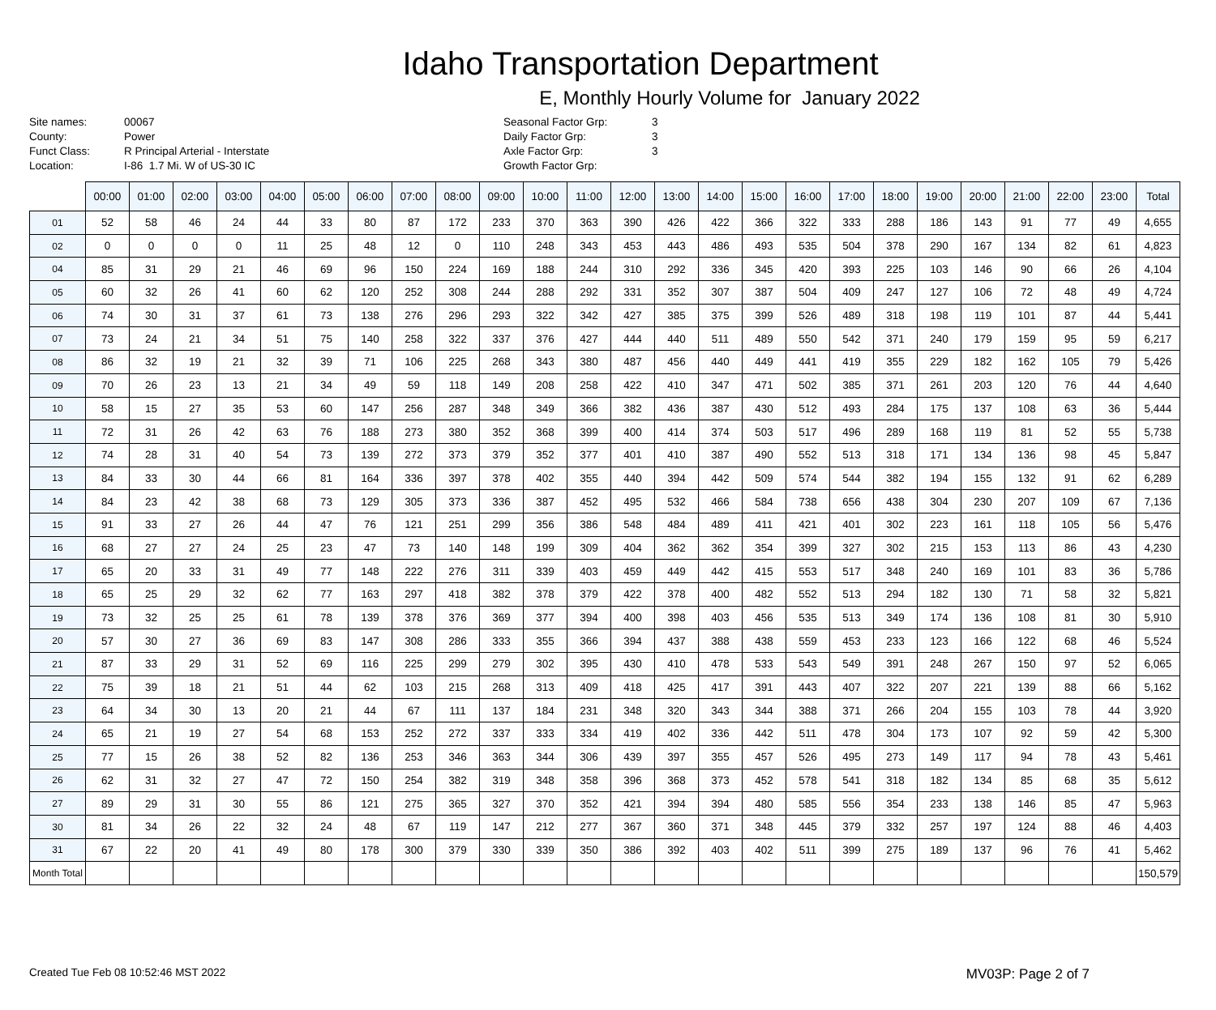Idaho Transportation Department
E, Monthly Hourly Volume for January 2022
Site names: 00067
County: Power
Funct Class: R Principal Arterial - Interstate
Location: I-86 1.7 Mi. W of US-30 IC
Seasonal Factor Grp: 3
Daily Factor Grp: 3
Axle Factor Grp: 3
Growth Factor Grp:
| | 00:00 | 01:00 | 02:00 | 03:00 | 04:00 | 05:00 | 06:00 | 07:00 | 08:00 | 09:00 | 10:00 | 11:00 | 12:00 | 13:00 | 14:00 | 15:00 | 16:00 | 17:00 | 18:00 | 19:00 | 20:00 | 21:00 | 22:00 | 23:00 | Total |
| --- | --- | --- | --- | --- | --- | --- | --- | --- | --- | --- | --- | --- | --- | --- | --- | --- | --- | --- | --- | --- | --- | --- | --- | --- | --- |
| 01 | 52 | 58 | 46 | 24 | 44 | 33 | 80 | 87 | 172 | 233 | 370 | 363 | 390 | 426 | 422 | 366 | 322 | 333 | 288 | 186 | 143 | 91 | 77 | 49 | 4,655 |
| 02 | 0 | 0 | 0 | 0 | 11 | 25 | 48 | 12 | 0 | 110 | 248 | 343 | 453 | 443 | 486 | 493 | 535 | 504 | 378 | 290 | 167 | 134 | 82 | 61 | 4,823 |
| 04 | 85 | 31 | 29 | 21 | 46 | 69 | 96 | 150 | 224 | 169 | 188 | 244 | 310 | 292 | 336 | 345 | 420 | 393 | 225 | 103 | 146 | 90 | 66 | 26 | 4,104 |
| 05 | 60 | 32 | 26 | 41 | 60 | 62 | 120 | 252 | 308 | 244 | 288 | 292 | 331 | 352 | 307 | 387 | 504 | 409 | 247 | 127 | 106 | 72 | 48 | 49 | 4,724 |
| 06 | 74 | 30 | 31 | 37 | 61 | 73 | 138 | 276 | 296 | 293 | 322 | 342 | 427 | 385 | 375 | 399 | 526 | 489 | 318 | 198 | 119 | 101 | 87 | 44 | 5,441 |
| 07 | 73 | 24 | 21 | 34 | 51 | 75 | 140 | 258 | 322 | 337 | 376 | 427 | 444 | 440 | 511 | 489 | 550 | 542 | 371 | 240 | 179 | 159 | 95 | 59 | 6,217 |
| 08 | 86 | 32 | 19 | 21 | 32 | 39 | 71 | 106 | 225 | 268 | 343 | 380 | 487 | 456 | 440 | 449 | 441 | 419 | 355 | 229 | 182 | 162 | 105 | 79 | 5,426 |
| 09 | 70 | 26 | 23 | 13 | 21 | 34 | 49 | 59 | 118 | 149 | 208 | 258 | 422 | 410 | 347 | 471 | 502 | 385 | 371 | 261 | 203 | 120 | 76 | 44 | 4,640 |
| 10 | 58 | 15 | 27 | 35 | 53 | 60 | 147 | 256 | 287 | 348 | 349 | 366 | 382 | 436 | 387 | 430 | 512 | 493 | 284 | 175 | 137 | 108 | 63 | 36 | 5,444 |
| 11 | 72 | 31 | 26 | 42 | 63 | 76 | 188 | 273 | 380 | 352 | 368 | 399 | 400 | 414 | 374 | 503 | 517 | 496 | 289 | 168 | 119 | 81 | 52 | 55 | 5,738 |
| 12 | 74 | 28 | 31 | 40 | 54 | 73 | 139 | 272 | 373 | 379 | 352 | 377 | 401 | 410 | 387 | 490 | 552 | 513 | 318 | 171 | 134 | 136 | 98 | 45 | 5,847 |
| 13 | 84 | 33 | 30 | 44 | 66 | 81 | 164 | 336 | 397 | 378 | 402 | 355 | 440 | 394 | 442 | 509 | 574 | 544 | 382 | 194 | 155 | 132 | 91 | 62 | 6,289 |
| 14 | 84 | 23 | 42 | 38 | 68 | 73 | 129 | 305 | 373 | 336 | 387 | 452 | 495 | 532 | 466 | 584 | 738 | 656 | 438 | 304 | 230 | 207 | 109 | 67 | 7,136 |
| 15 | 91 | 33 | 27 | 26 | 44 | 47 | 76 | 121 | 251 | 299 | 356 | 386 | 548 | 484 | 489 | 411 | 421 | 401 | 302 | 223 | 161 | 118 | 105 | 56 | 5,476 |
| 16 | 68 | 27 | 27 | 24 | 25 | 23 | 47 | 73 | 140 | 148 | 199 | 309 | 404 | 362 | 362 | 354 | 399 | 327 | 302 | 215 | 153 | 113 | 86 | 43 | 4,230 |
| 17 | 65 | 20 | 33 | 31 | 49 | 77 | 148 | 222 | 276 | 311 | 339 | 403 | 459 | 449 | 442 | 415 | 553 | 517 | 348 | 240 | 169 | 101 | 83 | 36 | 5,786 |
| 18 | 65 | 25 | 29 | 32 | 62 | 77 | 163 | 297 | 418 | 382 | 378 | 379 | 422 | 378 | 400 | 482 | 552 | 513 | 294 | 182 | 130 | 71 | 58 | 32 | 5,821 |
| 19 | 73 | 32 | 25 | 25 | 61 | 78 | 139 | 378 | 376 | 369 | 377 | 394 | 400 | 398 | 403 | 456 | 535 | 513 | 349 | 174 | 136 | 108 | 81 | 30 | 5,910 |
| 20 | 57 | 30 | 27 | 36 | 69 | 83 | 147 | 308 | 286 | 333 | 355 | 366 | 394 | 437 | 388 | 438 | 559 | 453 | 233 | 123 | 166 | 122 | 68 | 46 | 5,524 |
| 21 | 87 | 33 | 29 | 31 | 52 | 69 | 116 | 225 | 299 | 279 | 302 | 395 | 430 | 410 | 478 | 533 | 543 | 549 | 391 | 248 | 267 | 150 | 97 | 52 | 6,065 |
| 22 | 75 | 39 | 18 | 21 | 51 | 44 | 62 | 103 | 215 | 268 | 313 | 409 | 418 | 425 | 417 | 391 | 443 | 407 | 322 | 207 | 221 | 139 | 88 | 66 | 5,162 |
| 23 | 64 | 34 | 30 | 13 | 20 | 21 | 44 | 67 | 111 | 137 | 184 | 231 | 348 | 320 | 343 | 344 | 388 | 371 | 266 | 204 | 155 | 103 | 78 | 44 | 3,920 |
| 24 | 65 | 21 | 19 | 27 | 54 | 68 | 153 | 252 | 272 | 337 | 333 | 334 | 419 | 402 | 336 | 442 | 511 | 478 | 304 | 173 | 107 | 92 | 59 | 42 | 5,300 |
| 25 | 77 | 15 | 26 | 38 | 52 | 82 | 136 | 253 | 346 | 363 | 344 | 306 | 439 | 397 | 355 | 457 | 526 | 495 | 273 | 149 | 117 | 94 | 78 | 43 | 5,461 |
| 26 | 62 | 31 | 32 | 27 | 47 | 72 | 150 | 254 | 382 | 319 | 348 | 358 | 396 | 368 | 373 | 452 | 578 | 541 | 318 | 182 | 134 | 85 | 68 | 35 | 5,612 |
| 27 | 89 | 29 | 31 | 30 | 55 | 86 | 121 | 275 | 365 | 327 | 370 | 352 | 421 | 394 | 394 | 480 | 585 | 556 | 354 | 233 | 138 | 146 | 85 | 47 | 5,963 |
| 30 | 81 | 34 | 26 | 22 | 32 | 24 | 48 | 67 | 119 | 147 | 212 | 277 | 367 | 360 | 371 | 348 | 445 | 379 | 332 | 257 | 197 | 124 | 88 | 46 | 4,403 |
| 31 | 67 | 22 | 20 | 41 | 49 | 80 | 178 | 300 | 379 | 330 | 339 | 350 | 386 | 392 | 403 | 402 | 511 | 399 | 275 | 189 | 137 | 96 | 76 | 41 | 5,462 |
| Month Total | | | | | | | | | | | | | | | | | | | | | | | | | 150,579 |
Created Tue Feb 08 10:52:46 MST 2022 MV03P: Page 2 of 7